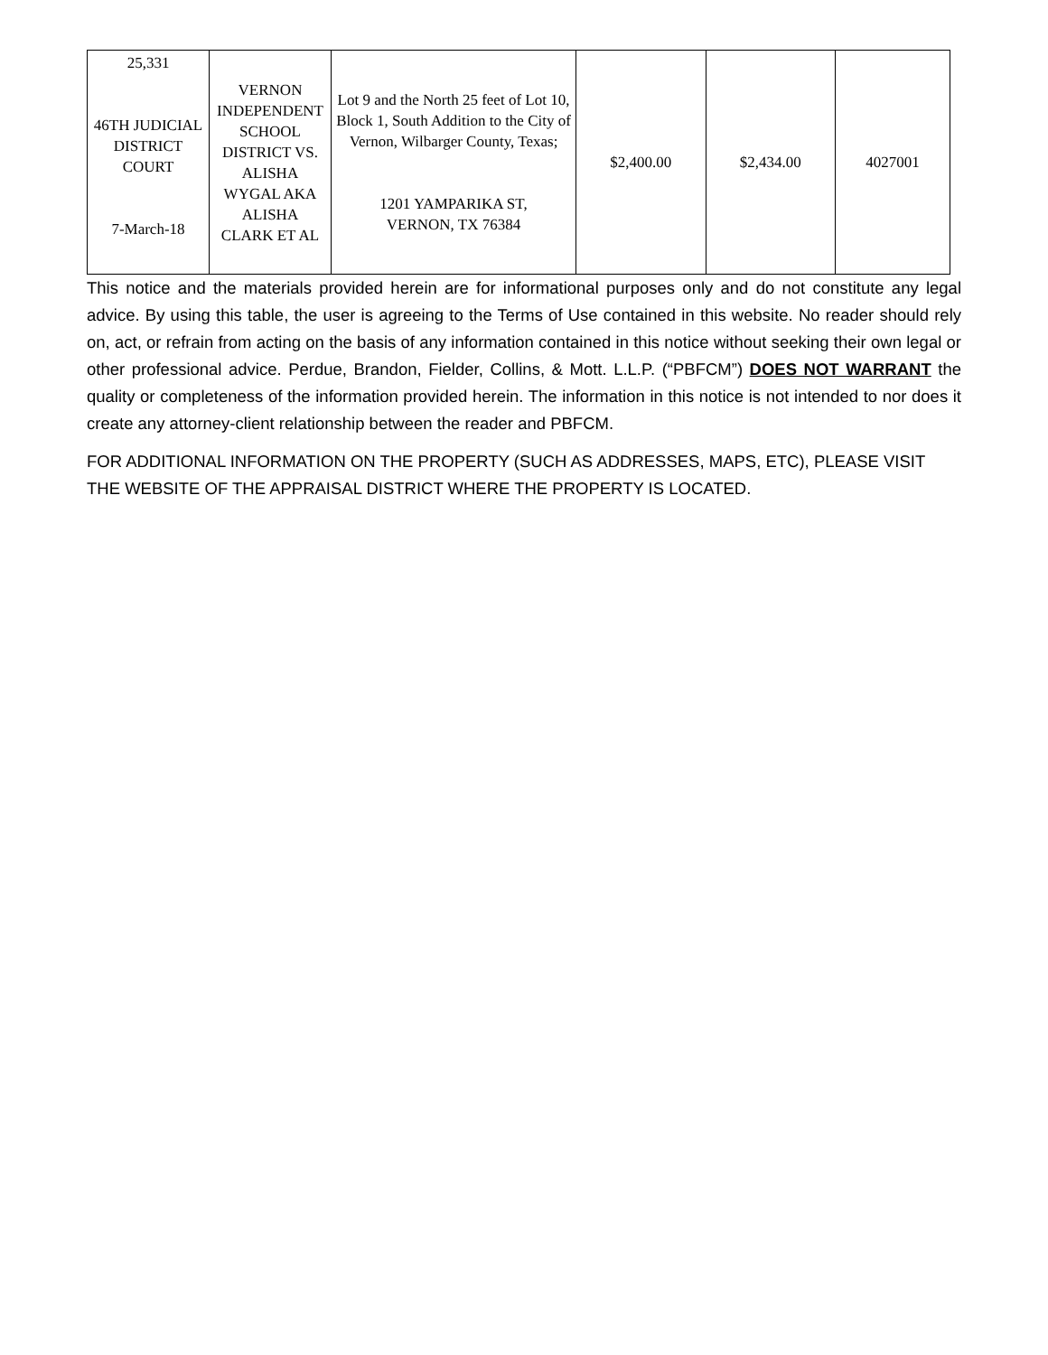| 25,331 46TH JUDICIAL DISTRICT COURT 7-March-18 | VERNON INDEPENDENT SCHOOL DISTRICT VS. ALISHA WYGAL AKA ALISHA CLARK ET AL | Lot 9 and the North 25 feet of Lot 10, Block 1, South Addition to the City of Vernon, Wilbarger County, Texas; 1201 YAMPARIKA ST, VERNON, TX 76384 | $2,400.00 | $2,434.00 | 4027001 |
This notice and the materials provided herein are for informational purposes only and do not constitute any legal advice. By using this table, the user is agreeing to the Terms of Use contained in this website. No reader should rely on, act, or refrain from acting on the basis of any information contained in this notice without seeking their own legal or other professional advice. Perdue, Brandon, Fielder, Collins, & Mott. L.L.P. (“PBFCM”) DOES NOT WARRANT the quality or completeness of the information provided herein. The information in this notice is not intended to nor does it create any attorney-client relationship between the reader and PBFCM.
FOR ADDITIONAL INFORMATION ON THE PROPERTY (SUCH AS ADDRESSES, MAPS, ETC), PLEASE VISIT THE WEBSITE OF THE APPRAISAL DISTRICT WHERE THE PROPERTY IS LOCATED.